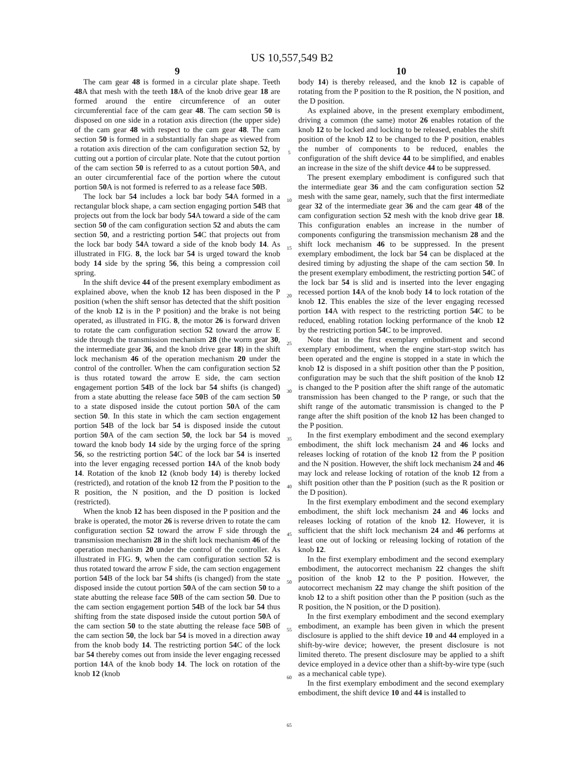US 10,557,549 B2
9
The cam gear 48 is formed in a circular plate shape. Teeth 48 A that mesh with the teeth 18 A of the knob drive gear 18 are formed around the entire circumference of an outer circumferential face of the cam gear 48. The cam section 50 is disposed on one side in a rotation axis direction (the upper side) of the cam gear 48 with respect to the cam gear 48. The cam section 50 is formed in a substantially fan shape as viewed from a rotation axis direction of the cam configuration section 52, by cutting out a portion of circular plate. Note that the cutout portion of the cam section 50 is referred to as a cutout portion 50 A, and an outer circumferential face of the portion where the cutout portion 50 A is not formed is referred to as a release face 50 B.
The lock bar 54 includes a lock bar body 54 A formed in a rectangular block shape, a cam section engaging portion 54 B that projects out from the lock bar body 54 A toward a side of the cam section 50 of the cam configuration section 52 and abuts the cam section 50, and a restricting portion 54 C that projects out from the lock bar body 54 A toward a side of the knob body 14. As illustrated in FIG. 8, the lock bar 54 is urged toward the knob body 14 side by the spring 56, this being a compression coil spring.
In the shift device 44 of the present exemplary embodiment as explained above, when the knob 12 has been disposed in the P position (when the shift sensor has detected that the shift position of the knob 12 is in the P position) and the brake is not being operated, as illustrated in FIG. 8, the motor 26 is forward driven to rotate the cam configuration section 52 toward the arrow E side through the transmission mechanism 28 (the worm gear 30, the intermediate gear 36, and the knob drive gear 18) in the shift lock mechanism 46 of the operation mechanism 20 under the control of the controller. When the cam configuration section 52 is thus rotated toward the arrow E side, the cam section engagement portion 54 B of the lock bar 54 shifts (is changed) from a state abutting the release face 50 B of the cam section 50 to a state disposed inside the cutout portion 50 A of the cam section 50. In this state in which the cam section engagement portion 54 B of the lock bar 54 is disposed inside the cutout portion 50 A of the cam section 50, the lock bar 54 is moved toward the knob body 14 side by the urging force of the spring 56, so the restricting portion 54 C of the lock bar 54 is inserted into the lever engaging recessed portion 14 A of the knob body 14. Rotation of the knob 12 (knob body 14) is thereby locked (restricted), and rotation of the knob 12 from the P position to the R position, the N position, and the D position is locked (restricted).
When the knob 12 has been disposed in the P position and the brake is operated, the motor 26 is reverse driven to rotate the cam configuration section 52 toward the arrow F side through the transmission mechanism 28 in the shift lock mechanism 46 of the operation mechanism 20 under the control of the controller. As illustrated in FIG. 9, when the cam configuration section 52 is thus rotated toward the arrow F side, the cam section engagement portion 54 B of the lock bar 54 shifts (is changed) from the state disposed inside the cutout portion 50 A of the cam section 50 to a state abutting the release face 50 B of the cam section 50. Due to the cam section engagement portion 54 B of the lock bar 54 thus shifting from the state disposed inside the cutout portion 50 A of the cam section 50 to the state abutting the release face 50 B of the cam section 50, the lock bar 54 is moved in a direction away from the knob body 14. The restricting portion 54 C of the lock bar 54 thereby comes out from inside the lever engaging recessed portion 14 A of the knob body 14. The lock on rotation of the knob 12 (knob
5
10
15
20
25
30
35
40
45
50
55
60
65
10
body 14) is thereby released, and the knob 12 is capable of rotating from the P position to the R position, the N position, and the D position.
As explained above, in the present exemplary embodiment, driving a common (the same) motor 26 enables rotation of the knob 12 to be locked and locking to be released, enables the shift position of the knob 12 to be changed to the P position, enables the number of components to be reduced, enables the configuration of the shift device 44 to be simplified, and enables an increase in the size of the shift device 44 to be suppressed.
The present exemplary embodiment is configured such that the intermediate gear 36 and the cam configuration section 52 mesh with the same gear, namely, such that the first intermediate gear 32 of the intermediate gear 36 and the cam gear 48 of the cam configuration section 52 mesh with the knob drive gear 18. This configuration enables an increase in the number of components configuring the transmission mechanism 28 and the shift lock mechanism 46 to be suppressed. In the present exemplary embodiment, the lock bar 54 can be displaced at the desired timing by adjusting the shape of the cam section 50. In the present exemplary embodiment, the restricting portion 54 C of the lock bar 54 is slid and is inserted into the lever engaging recessed portion 14 A of the knob body 14 to lock rotation of the knob 12. This enables the size of the lever engaging recessed portion 14 A with respect to the restricting portion 54 C to be reduced, enabling rotation locking performance of the knob 12 by the restricting portion 54 C to be improved.
Note that in the first exemplary embodiment and second exemplary embodiment, when the engine start-stop switch has been operated and the engine is stopped in a state in which the knob 12 is disposed in a shift position other than the P position, configuration may be such that the shift position of the knob 12 is changed to the P position after the shift range of the automatic transmission has been changed to the P range, or such that the shift range of the automatic transmission is changed to the P range after the shift position of the knob 12 has been changed to the P position.
In the first exemplary embodiment and the second exemplary embodiment, the shift lock mechanism 24 and 46 locks and releases locking of rotation of the knob 12 from the P position and the N position. However, the shift lock mechanism 24 and 46 may lock and release locking of rotation of the knob 12 from a shift position other than the P position (such as the R position or the D position).
In the first exemplary embodiment and the second exemplary embodiment, the shift lock mechanism 24 and 46 locks and releases locking of rotation of the knob 12. However, it is sufficient that the shift lock mechanism 24 and 46 performs at least one out of locking or releasing locking of rotation of the knob 12.
In the first exemplary embodiment and the second exemplary embodiment, the autocorrect mechanism 22 changes the shift position of the knob 12 to the P position. However, the autocorrect mechanism 22 may change the shift position of the knob 12 to a shift position other than the P position (such as the R position, the N position, or the D position).
In the first exemplary embodiment and the second exemplary embodiment, an example has been given in which the present disclosure is applied to the shift device 10 and 44 employed in a shift-by-wire device; however, the present disclosure is not limited thereto. The present disclosure may be applied to a shift device employed in a device other than a shift-by-wire type (such as a mechanical cable type).
In the first exemplary embodiment and the second exemplary embodiment, the shift device 10 and 44 is installed to